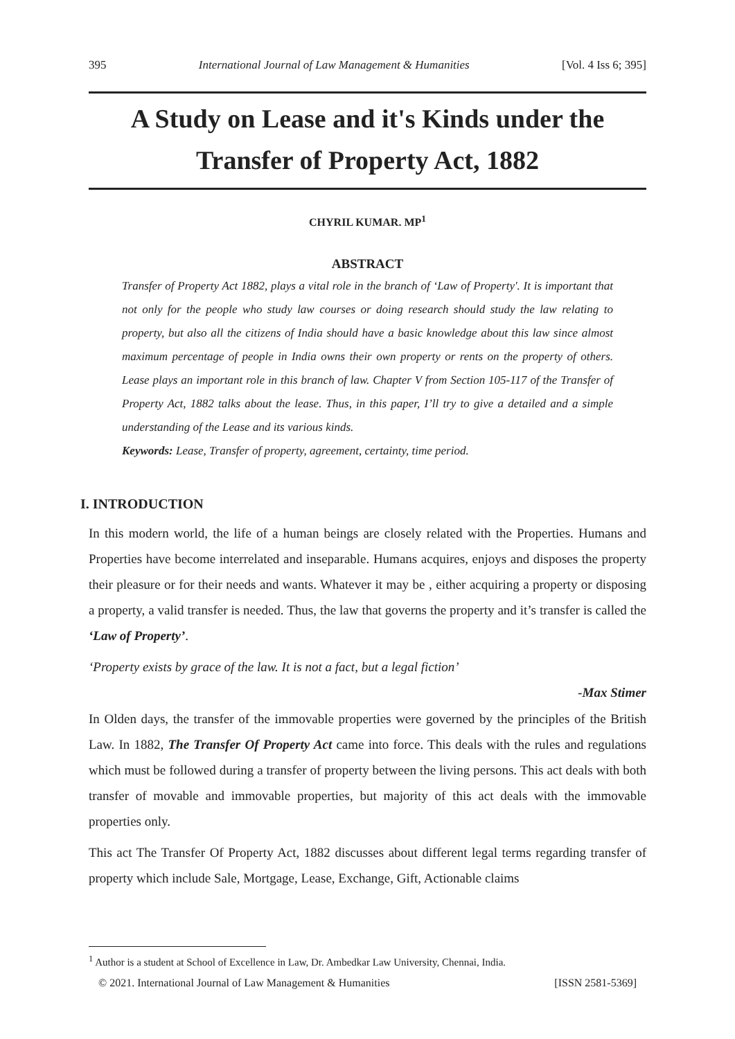395 International Journal of Law Management & Humanities [Vol. 4 Iss 6; 395]
A Study on Lease and it's Kinds under the Transfer of Property Act, 1882
CHYRIL KUMAR. MP<sup>1</sup>
ABSTRACT
Transfer of Property Act 1882, plays a vital role in the branch of ‘Law of Property'. It is important that not only for the people who study law courses or doing research should study the law relating to property, but also all the citizens of India should have a basic knowledge about this law since almost maximum percentage of people in India owns their own property or rents on the property of others. Lease plays an important role in this branch of law. Chapter V from Section 105-117 of the Transfer of Property Act, 1882 talks about the lease. Thus, in this paper, I’ll try to give a detailed and a simple understanding of the Lease and its various kinds.
Keywords: Lease, Transfer of property, agreement, certainty, time period.
I. INTRODUCTION
In this modern world, the life of a human beings are closely related with the Properties. Humans and Properties have become interrelated and inseparable. Humans acquires, enjoys and disposes the property their pleasure or for their needs and wants. Whatever it may be , either acquiring a property or disposing a property, a valid transfer is needed. Thus, the law that governs the property and it’s transfer is called the ‘Law of Property’.
‘Property exists by grace of the law. It is not a fact, but a legal fiction’
-Max Stimer
In Olden days, the transfer of the immovable properties were governed by the principles of the British Law. In 1882, The Transfer Of Property Act came into force. This deals with the rules and regulations which must be followed during a transfer of property between the living persons. This act deals with both transfer of movable and immovable properties, but majority of this act deals with the immovable properties only.
This act The Transfer Of Property Act, 1882 discusses about different legal terms regarding transfer of property which include Sale, Mortgage, Lease, Exchange, Gift, Actionable claims
<sup>1</sup> Author is a student at School of Excellence in Law, Dr. Ambedkar Law University, Chennai, India.
© 2021. International Journal of Law Management & Humanities [ISSN 2581-5369]